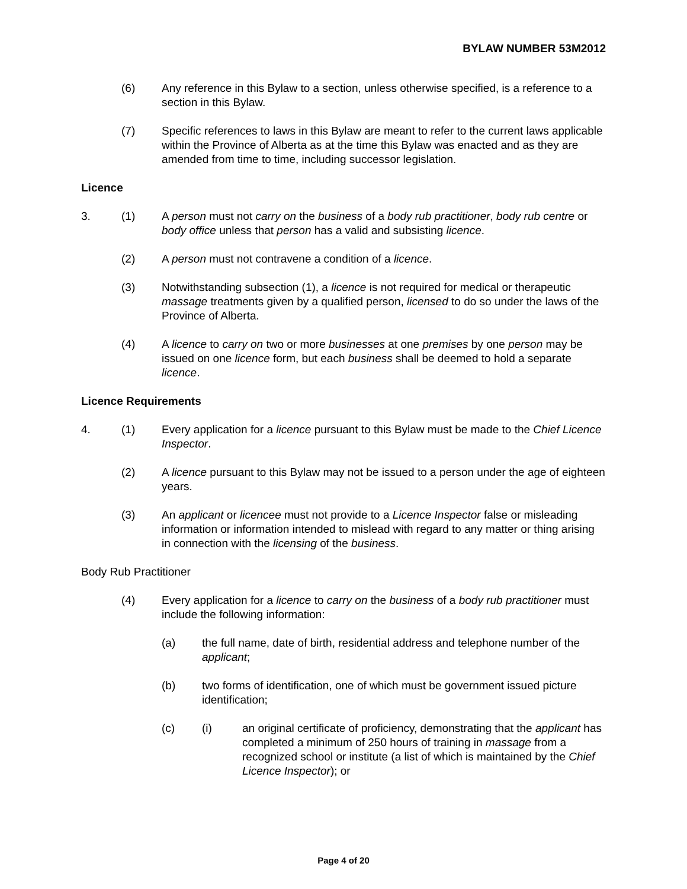BYLAW NUMBER 53M2012
(6) Any reference in this Bylaw to a section, unless otherwise specified, is a reference to a section in this Bylaw.
(7) Specific references to laws in this Bylaw are meant to refer to the current laws applicable within the Province of Alberta as at the time this Bylaw was enacted and as they are amended from time to time, including successor legislation.
Licence
3. (1) A person must not carry on the business of a body rub practitioner, body rub centre or body office unless that person has a valid and subsisting licence.
(2) A person must not contravene a condition of a licence.
(3) Notwithstanding subsection (1), a licence is not required for medical or therapeutic massage treatments given by a qualified person, licensed to do so under the laws of the Province of Alberta.
(4) A licence to carry on two or more businesses at one premises by one person may be issued on one licence form, but each business shall be deemed to hold a separate licence.
Licence Requirements
4. (1) Every application for a licence pursuant to this Bylaw must be made to the Chief Licence Inspector.
(2) A licence pursuant to this Bylaw may not be issued to a person under the age of eighteen years.
(3) An applicant or licencee must not provide to a Licence Inspector false or misleading information or information intended to mislead with regard to any matter or thing arising in connection with the licensing of the business.
Body Rub Practitioner
(4) Every application for a licence to carry on the business of a body rub practitioner must include the following information:
(a) the full name, date of birth, residential address and telephone number of the applicant;
(b) two forms of identification, one of which must be government issued picture identification;
(c) (i) an original certificate of proficiency, demonstrating that the applicant has completed a minimum of 250 hours of training in massage from a recognized school or institute (a list of which is maintained by the Chief Licence Inspector); or
Page 4 of 20